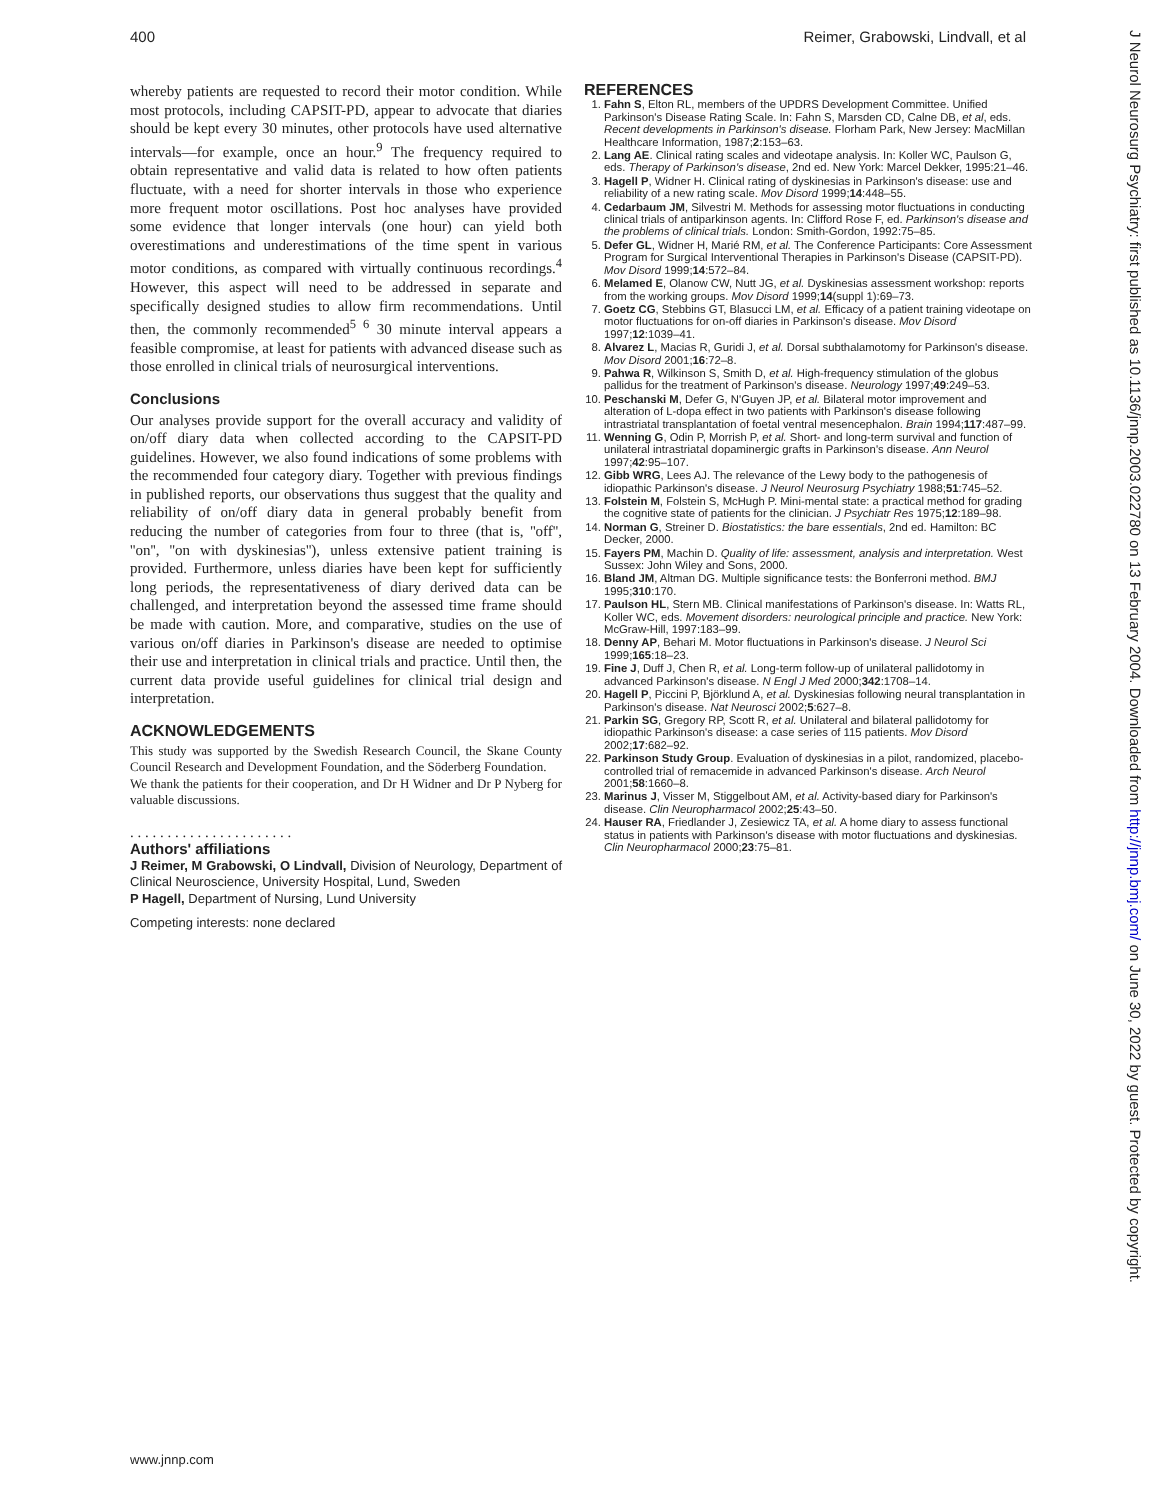400 Reimer, Grabowski, Lindvall, et al
whereby patients are requested to record their motor condition. While most protocols, including CAPSIT-PD, appear to advocate that diaries should be kept every 30 minutes, other protocols have used alternative intervals—for example, once an hour.<sup>9</sup> The frequency required to obtain representative and valid data is related to how often patients fluctuate, with a need for shorter intervals in those who experience more frequent motor oscillations. Post hoc analyses have provided some evidence that longer intervals (one hour) can yield both overestimations and underestimations of the time spent in various motor conditions, as compared with virtually continuous recordings.<sup>4</sup> However, this aspect will need to be addressed in separate and specifically designed studies to allow firm recommendations. Until then, the commonly recommended<sup>5 6</sup> 30 minute interval appears a feasible compromise, at least for patients with advanced disease such as those enrolled in clinical trials of neurosurgical interventions.
Conclusions
Our analyses provide support for the overall accuracy and validity of on/off diary data when collected according to the CAPSIT-PD guidelines. However, we also found indications of some problems with the recommended four category diary. Together with previous findings in published reports, our observations thus suggest that the quality and reliability of on/off diary data in general probably benefit from reducing the number of categories from four to three (that is, ''off'', ''on'', ''on with dyskinesias''), unless extensive patient training is provided. Furthermore, unless diaries have been kept for sufficiently long periods, the representativeness of diary derived data can be challenged, and interpretation beyond the assessed time frame should be made with caution. More, and comparative, studies on the use of various on/off diaries in Parkinson's disease are needed to optimise their use and interpretation in clinical trials and practice. Until then, the current data provide useful guidelines for clinical trial design and interpretation.
ACKNOWLEDGEMENTS
This study was supported by the Swedish Research Council, the Skane County Council Research and Development Foundation, and the Söderberg Foundation.
We thank the patients for their cooperation, and Dr H Widner and Dr P Nyberg for valuable discussions.
. . . . . . . . . . . . . . . . . . . . . .
Authors' affiliations
J Reimer, M Grabowski, O Lindvall, Division of Neurology, Department of Clinical Neuroscience, University Hospital, Lund, Sweden
P Hagell, Department of Nursing, Lund University
Competing interests: none declared
REFERENCES
1. Fahn S, Elton RL, members of the UPDRS Development Committee. Unified Parkinson's Disease Rating Scale. In: Fahn S, Marsden CD, Calne DB, et al, eds. Recent developments in Parkinson's disease. Florham Park, New Jersey: MacMillan Healthcare Information, 1987;2:153–63.
2. Lang AE. Clinical rating scales and videotape analysis. In: Koller WC, Paulson G, eds. Therapy of Parkinson's disease, 2nd ed. New York: Marcel Dekker, 1995:21–46.
3. Hagell P, Widner H. Clinical rating of dyskinesias in Parkinson's disease: use and reliability of a new rating scale. Mov Disord 1999;14:448–55.
4. Cedarbaum JM, Silvestri M. Methods for assessing motor fluctuations in conducting clinical trials of antiparkinson agents. In: Clifford Rose F, ed. Parkinson's disease and the problems of clinical trials. London: Smith-Gordon, 1992:75–85.
5. Defer GL, Widner H, Marié RM, et al. The Conference Participants: Core Assessment Program for Surgical Interventional Therapies in Parkinson's Disease (CAPSIT-PD). Mov Disord 1999;14:572–84.
6. Melamed E, Olanow CW, Nutt JG, et al. Dyskinesias assessment workshop: reports from the working groups. Mov Disord 1999;14(suppl 1):69–73.
7. Goetz CG, Stebbins GT, Blasucci LM, et al. Efficacy of a patient training videotape on motor fluctuations for on-off diaries in Parkinson's disease. Mov Disord 1997;12:1039–41.
8. Alvarez L, Macias R, Guridi J, et al. Dorsal subthalamotomy for Parkinson's disease. Mov Disord 2001;16:72–8.
9. Pahwa R, Wilkinson S, Smith D, et al. High-frequency stimulation of the globus pallidus for the treatment of Parkinson's disease. Neurology 1997;49:249–53.
10. Peschanski M, Defer G, N'Guyen JP, et al. Bilateral motor improvement and alteration of L-dopa effect in two patients with Parkinson's disease following intrastriatal transplantation of foetal ventral mesencephalon. Brain 1994;117:487–99.
11. Wenning G, Odin P, Morrish P, et al. Short- and long-term survival and function of unilateral intrastriatal dopaminergic grafts in Parkinson's disease. Ann Neurol 1997;42:95–107.
12. Gibb WRG, Lees AJ. The relevance of the Lewy body to the pathogenesis of idiopathic Parkinson's disease. J Neurol Neurosurg Psychiatry 1988;51:745–52.
13. Folstein M, Folstein S, McHugh P. Mini-mental state: a practical method for grading the cognitive state of patients for the clinician. J Psychiatr Res 1975;12:189–98.
14. Norman G, Streiner D. Biostatistics: the bare essentials, 2nd ed. Hamilton: BC Decker, 2000.
15. Fayers PM, Machin D. Quality of life: assessment, analysis and interpretation. West Sussex: John Wiley and Sons, 2000.
16. Bland JM, Altman DG. Multiple significance tests: the Bonferroni method. BMJ 1995;310:170.
17. Paulson HL, Stern MB. Clinical manifestations of Parkinson's disease. In: Watts RL, Koller WC, eds. Movement disorders: neurological principle and practice. New York: McGraw-Hill, 1997:183–99.
18. Denny AP, Behari M. Motor fluctuations in Parkinson's disease. J Neurol Sci 1999;165:18–23.
19. Fine J, Duff J, Chen R, et al. Long-term follow-up of unilateral pallidotomy in advanced Parkinson's disease. N Engl J Med 2000;342:1708–14.
20. Hagell P, Piccini P, Björklund A, et al. Dyskinesias following neural transplantation in Parkinson's disease. Nat Neurosci 2002;5:627–8.
21. Parkin SG, Gregory RP, Scott R, et al. Unilateral and bilateral pallidotomy for idiopathic Parkinson's disease: a case series of 115 patients. Mov Disord 2002;17:682–92.
22. Parkinson Study Group. Evaluation of dyskinesias in a pilot, randomized, placebo-controlled trial of remacemide in advanced Parkinson's disease. Arch Neurol 2001;58:1660–8.
23. Marinus J, Visser M, Stiggelbout AM, et al. Activity-based diary for Parkinson's disease. Clin Neuropharmacol 2002;25:43–50.
24. Hauser RA, Friedlander J, Zesiewicz TA, et al. A home diary to assess functional status in patients with Parkinson's disease with motor fluctuations and dyskinesias. Clin Neuropharmacol 2000;23:75–81.
J Neurol Neurosurg Psychiatry: first published as 10.1136/jnnp.2003.022780 on 13 February 2004. Downloaded from http://jnnp.bmj.com/ on June 30, 2022 by guest. Protected by copyright.
www.jnnp.com